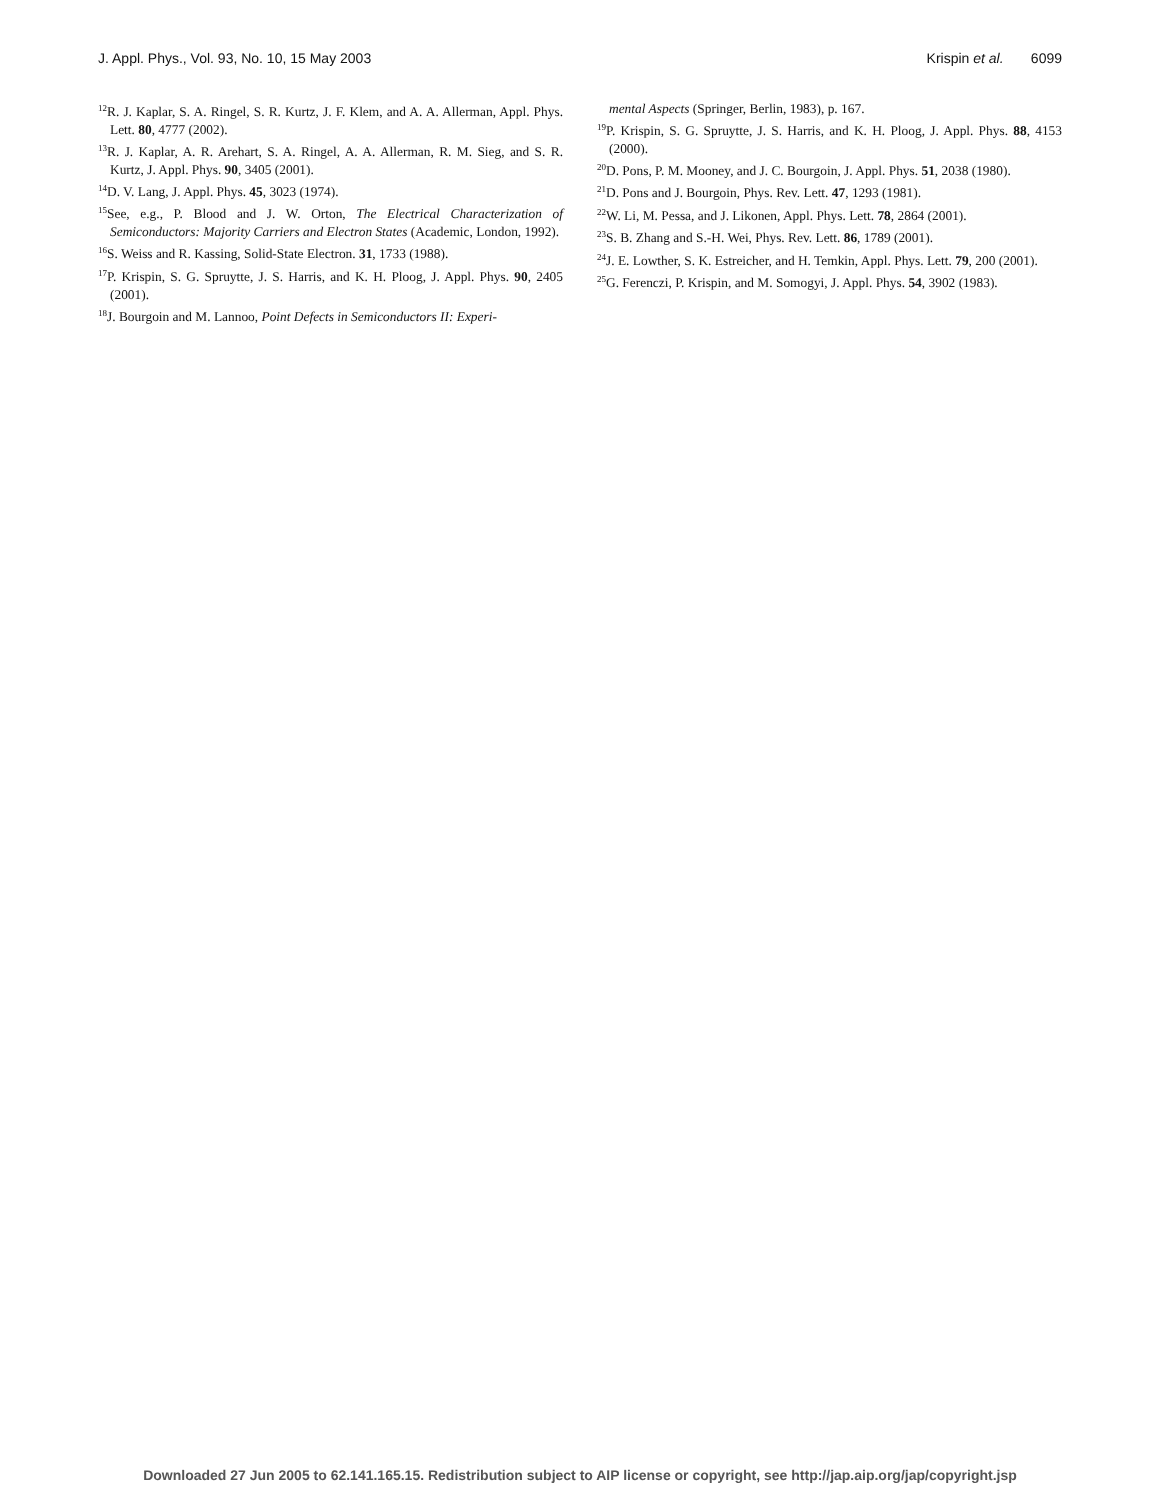J. Appl. Phys., Vol. 93, No. 10, 15 May 2003 Krispin et al. 6099
<sup>12</sup> R. J. Kaplar, S. A. Ringel, S. R. Kurtz, J. F. Klem, and A. A. Allerman, Appl. Phys. Lett. 80, 4777 (2002).
<sup>13</sup> R. J. Kaplar, A. R. Arehart, S. A. Ringel, A. A. Allerman, R. M. Sieg, and S. R. Kurtz, J. Appl. Phys. 90, 3405 (2001).
<sup>14</sup> D. V. Lang, J. Appl. Phys. 45, 3023 (1974).
<sup>15</sup> See, e.g., P. Blood and J. W. Orton, The Electrical Characterization of Semiconductors: Majority Carriers and Electron States (Academic, London, 1992).
<sup>16</sup>S. Weiss and R. Kassing, Solid-State Electron. 31, 1733 (1988).
<sup>17</sup>P. Krispin, S. G. Spruytte, J. S. Harris, and K. H. Ploog, J. Appl. Phys. 90, 2405 (2001).
<sup>18</sup> J. Bourgoin and M. Lannoo, Point Defects in Semiconductors II: Experi-
mental Aspects (Springer, Berlin, 1983), p. 167.
<sup>19</sup>P. Krispin, S. G. Spruytte, J. S. Harris, and K. H. Ploog, J. Appl. Phys. 88, 4153 (2000).
<sup>20</sup> D. Pons, P. M. Mooney, and J. C. Bourgoin, J. Appl. Phys. 51, 2038 (1980).
<sup>21</sup> D. Pons and J. Bourgoin, Phys. Rev. Lett. 47, 1293 (1981).
<sup>22</sup> W. Li, M. Pessa, and J. Likonen, Appl. Phys. Lett. 78, 2864 (2001).
<sup>23</sup>S. B. Zhang and S.-H. Wei, Phys. Rev. Lett. 86, 1789 (2001).
<sup>24</sup> J. E. Lowther, S. K. Estreicher, and H. Temkin, Appl. Phys. Lett. 79, 200 (2001).
<sup>25</sup> G. Ferenczi, P. Krispin, and M. Somogyi, J. Appl. Phys. 54, 3902 (1983).
Downloaded 27 Jun 2005 to 62.141.165.15. Redistribution subject to AIP license or copyright, see http://jap.aip.org/jap/copyright.jsp